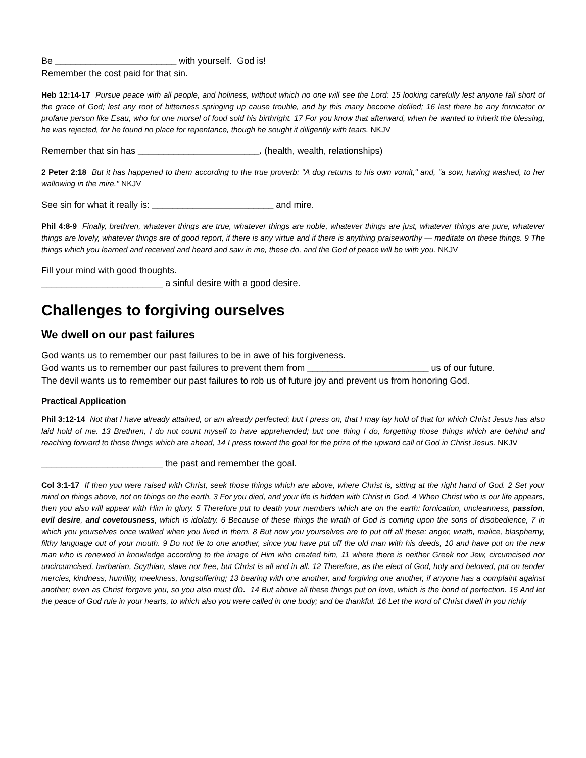Be ________________________ with yourself. God is!
Remember the cost paid for that sin.
Heb 12:14-17 Pursue peace with all people, and holiness, without which no one will see the Lord: 15 looking carefully lest anyone fall short of the grace of God; lest any root of bitterness springing up cause trouble, and by this many become defiled; 16 lest there be any fornicator or profane person like Esau, who for one morsel of food sold his birthright. 17 For you know that afterward, when he wanted to inherit the blessing, he was rejected, for he found no place for repentance, though he sought it diligently with tears. NKJV
Remember that sin has ________________________. (health, wealth, relationships)
2 Peter 2:18 But it has happened to them according to the true proverb: "A dog returns to his own vomit," and, "a sow, having washed, to her wallowing in the mire." NKJV
See sin for what it really is: ________________________ and mire.
Phil 4:8-9 Finally, brethren, whatever things are true, whatever things are noble, whatever things are just, whatever things are pure, whatever things are lovely, whatever things are of good report, if there is any virtue and if there is anything praiseworthy — meditate on these things. 9 The things which you learned and received and heard and saw in me, these do, and the God of peace will be with you. NKJV
Fill your mind with good thoughts.
________________________ a sinful desire with a good desire.
Challenges to forgiving ourselves
We dwell on our past failures
God wants us to remember our past failures to be in awe of his forgiveness.
God wants us to remember our past failures to prevent them from ________________________ us of our future.
The devil wants us to remember our past failures to rob us of future joy and prevent us from honoring God.
Practical Application
Phil 3:12-14 Not that I have already attained, or am already perfected; but I press on, that I may lay hold of that for which Christ Jesus has also laid hold of me. 13 Brethren, I do not count myself to have apprehended; but one thing I do, forgetting those things which are behind and reaching forward to those things which are ahead, 14 I press toward the goal for the prize of the upward call of God in Christ Jesus. NKJV
________________________ the past and remember the goal.
Col 3:1-17 If then you were raised with Christ, seek those things which are above, where Christ is, sitting at the right hand of God. 2 Set your mind on things above, not on things on the earth. 3 For you died, and your life is hidden with Christ in God. 4 When Christ who is our life appears, then you also will appear with Him in glory. 5 Therefore put to death your members which are on the earth: fornication, uncleanness, passion, evil desire, and covetousness, which is idolatry. 6 Because of these things the wrath of God is coming upon the sons of disobedience, 7 in which you yourselves once walked when you lived in them. 8 But now you yourselves are to put off all these: anger, wrath, malice, blasphemy, filthy language out of your mouth. 9 Do not lie to one another, since you have put off the old man with his deeds, 10 and have put on the new man who is renewed in knowledge according to the image of Him who created him, 11 where there is neither Greek nor Jew, circumcised nor uncircumcised, barbarian, Scythian, slave nor free, but Christ is all and in all. 12 Therefore, as the elect of God, holy and beloved, put on tender mercies, kindness, humility, meekness, longsuffering; 13 bearing with one another, and forgiving one another, if anyone has a complaint against another; even as Christ forgave you, so you also must do. 14 But above all these things put on love, which is the bond of perfection. 15 And let the peace of God rule in your hearts, to which also you were called in one body; and be thankful. 16 Let the word of Christ dwell in you richly